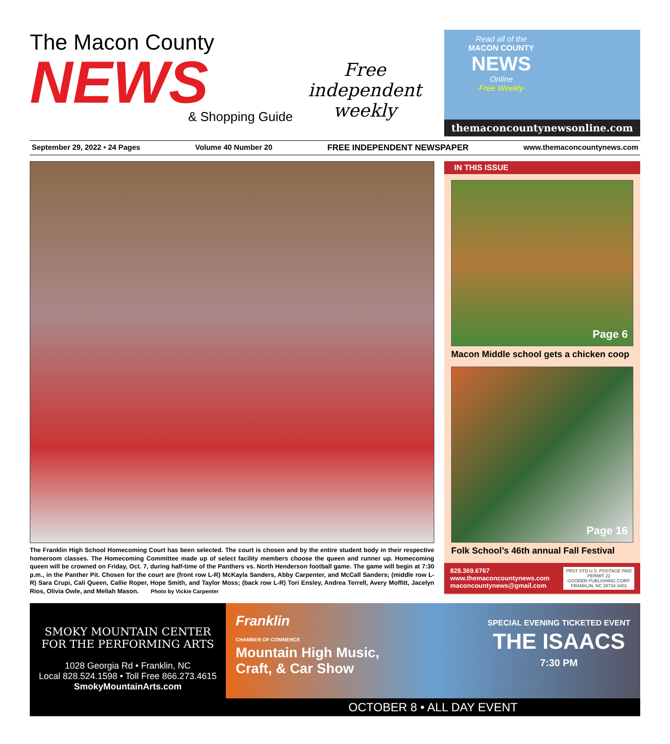The Macon County
NEWS
& Shopping Guide
Free
independent
weekly
Read all of the
MACON COUNTY
NEWS
Online
·Free Weekly·
themaconcountynewsonline.com
September 29, 2022 • 24 Pages Volume 40 Number 20 FREE INDEPENDENT NEWSPAPER www.themaconcountynews.com
The Franklin High School Homecoming Court has been selected. The court is chosen and by the entire student body in their respective homeroom classes. The Homecoming Committee made up of select facility members choose the queen and runner up. Homecoming queen will be crowned on Friday, Oct. 7, during half-time of the Panthers vs. North Henderson football game. The game will begin at 7:30 p.m., in the Panther Pit. Chosen for the court are (front row L-R) McKayla Sanders, Abby Carpenter, and McCall Sanders; (middle row L-R) Sara Crupi, Cali Queen, Callie Roper, Hope Smith, and Taylor Moss; (back row L-R) Tori Ensley, Andrea Terrell, Avery Moffitt, Jacelyn Rios, Olivia Owle, and Meliah Mason. Photo by Vickie Carpenter
IN THIS ISSUE
Page 6
Macon Middle school gets a chicken coop
Page 16
Folk School’s 46th annual Fall Festival
828.369.6767
www.themaconcountynews.com
maconcountynews@gmail.com
PRST STD U.S. POSTAGE PAID
PERMIT 22
GOODER PUBLISHING CORP.
FRANKLIN, NC 28734-3401
SMOKY MOUNTAIN CENTER
FOR THE PERFORMING ARTS
1028 Georgia Rd • Franklin, NC
Local 828.524.1598 • Toll Free 866.273.4615
SmokyMountainArts.com
Franklin
CHAMBER OF COMMERCE
Mountain High Music,
Craft, & Car Show
SPECIAL EVENING TICKETED EVENT
THE ISAACS
7:30 PM
OCTOBER 8 • ALL DAY EVENT